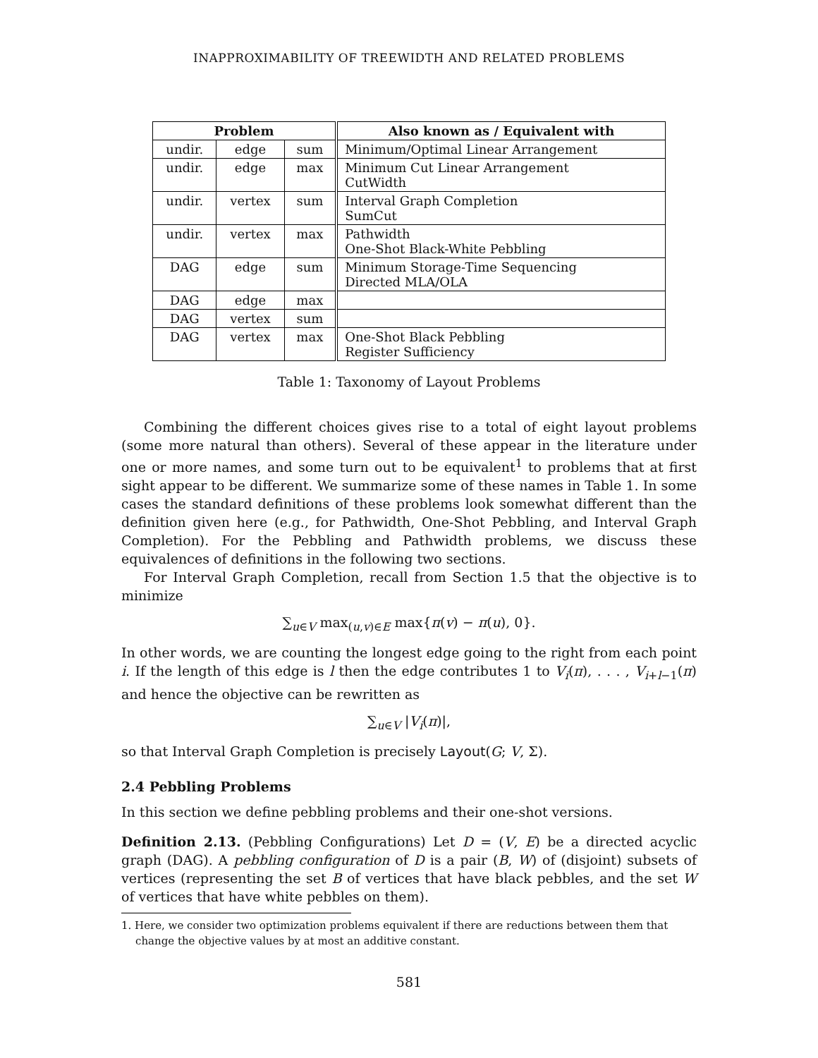INAPPROXIMABILITY OF TREEWIDTH AND RELATED PROBLEMS
| Problem | | | Also known as / Equivalent with |
| --- | --- | --- | --- |
| undir. | edge | sum | Minimum/Optimal Linear Arrangement |
| undir. | edge | max | Minimum Cut Linear Arrangement CutWidth |
| undir. | vertex | sum | Interval Graph Completion SumCut |
| undir. | vertex | max | Pathwidth One-Shot Black-White Pebbling |
| DAG | edge | sum | Minimum Storage-Time Sequencing Directed MLA/OLA |
| DAG | edge | max | |
| DAG | vertex | sum | |
| DAG | vertex | max | One-Shot Black Pebbling Register Sufficiency |
Table 1: Taxonomy of Layout Problems
Combining the different choices gives rise to a total of eight layout problems (some more natural than others). Several of these appear in the literature under one or more names, and some turn out to be equivalent<sup>1</sup> to problems that at first sight appear to be different. We summarize some of these names in Table 1. In some cases the standard definitions of these problems look somewhat different than the definition given here (e.g., for Pathwidth, One-Shot Pebbling, and Interval Graph Completion). For the Pebbling and Pathwidth problems, we discuss these equivalences of definitions in the following two sections.
For Interval Graph Completion, recall from Section 1.5 that the objective is to minimize
∑<sub>u∈V</sub> max<sub>(u,v)∈E</sub> max{π(v) − π(u), 0}.
In other words, we are counting the longest edge going to the right from each point i. If the length of this edge is l then the edge contributes 1 to V<sub>i</sub>(π), . . . , V<sub>i+l−1</sub>(π) and hence the objective can be rewritten as
∑<sub>u∈V</sub> |V<sub>i</sub>(π)|,
so that Interval Graph Completion is precisely Layout(G; V, Σ).
2.4 Pebbling Problems
In this section we define pebbling problems and their one-shot versions.
Definition 2.13. (Pebbling Configurations) Let D = (V, E) be a directed acyclic graph (DAG). A pebbling configuration of D is a pair (B, W) of (disjoint) subsets of vertices (representing the set B of vertices that have black pebbles, and the set W of vertices that have white pebbles on them).
1. Here, we consider two optimization problems equivalent if there are reductions between them that change the objective values by at most an additive constant.
581